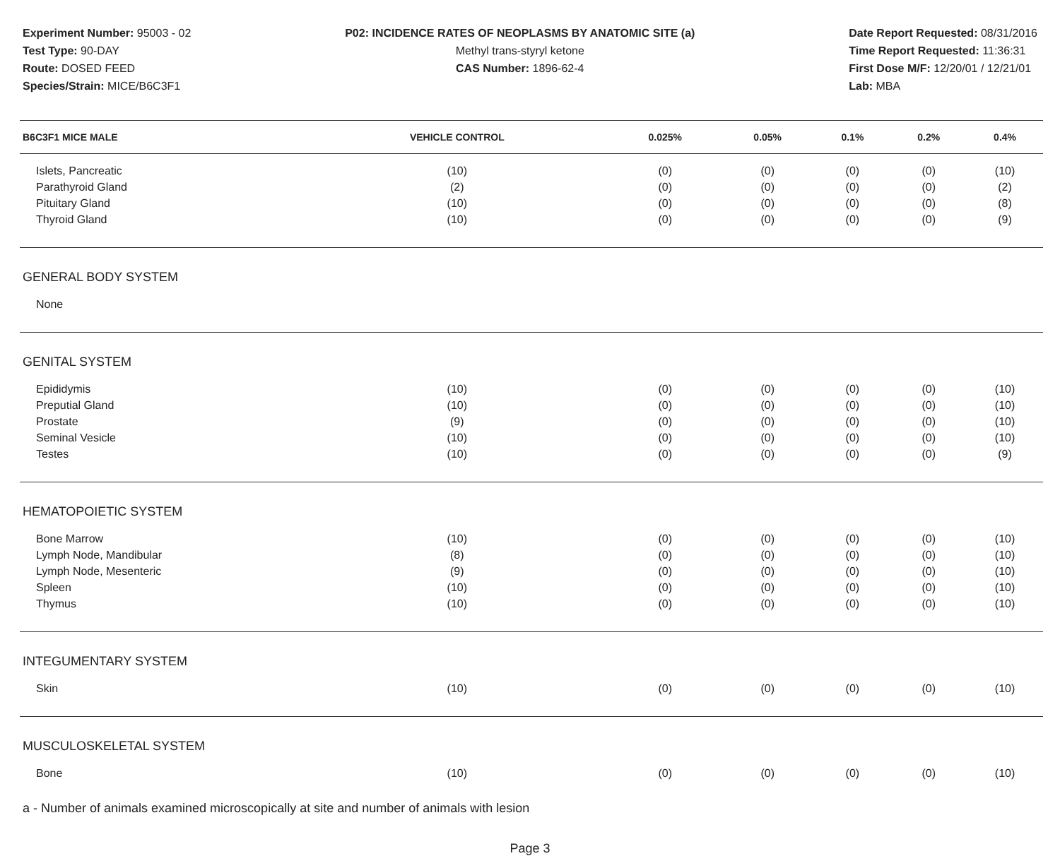Experiment Number: 95003 - 02
Test Type: 90-DAY
Route: DOSED FEED
Species/Strain: MICE/B6C3F1
P02: INCIDENCE RATES OF NEOPLASMS BY ANATOMIC SITE (a)
Methyl trans-styryl ketone
CAS Number: 1896-62-4
Date Report Requested: 08/31/2016
Time Report Requested: 11:36:31
First Dose M/F: 12/20/01 / 12/21/01
Lab: MBA
| B6C3F1 MICE MALE | VEHICLE CONTROL | 0.025% | 0.05% | 0.1% | 0.2% | 0.4% |
| --- | --- | --- | --- | --- | --- | --- |
| Islets, Pancreatic | (10) | (0) | (0) | (0) | (0) | (10) |
| Parathyroid Gland | (2) | (0) | (0) | (0) | (0) | (2) |
| Pituitary Gland | (10) | (0) | (0) | (0) | (0) | (8) |
| Thyroid Gland | (10) | (0) | (0) | (0) | (0) | (9) |
| GENERAL BODY SYSTEM | | | | | | |
| None | | | | | | |
| GENITAL SYSTEM | | | | | | |
| Epididymis | (10) | (0) | (0) | (0) | (0) | (10) |
| Preputial Gland | (10) | (0) | (0) | (0) | (0) | (10) |
| Prostate | (9) | (0) | (0) | (0) | (0) | (10) |
| Seminal Vesicle | (10) | (0) | (0) | (0) | (0) | (10) |
| Testes | (10) | (0) | (0) | (0) | (0) | (9) |
| HEMATOPOIETIC SYSTEM | | | | | | |
| Bone Marrow | (10) | (0) | (0) | (0) | (0) | (10) |
| Lymph Node, Mandibular | (8) | (0) | (0) | (0) | (0) | (10) |
| Lymph Node, Mesenteric | (9) | (0) | (0) | (0) | (0) | (10) |
| Spleen | (10) | (0) | (0) | (0) | (0) | (10) |
| Thymus | (10) | (0) | (0) | (0) | (0) | (10) |
| INTEGUMENTARY SYSTEM | | | | | | |
| Skin | (10) | (0) | (0) | (0) | (0) | (10) |
| MUSCULOSKELETAL SYSTEM | | | | | | |
| Bone | (10) | (0) | (0) | (0) | (0) | (10) |
a - Number of animals examined microscopically at site and number of animals with lesion
Page 3